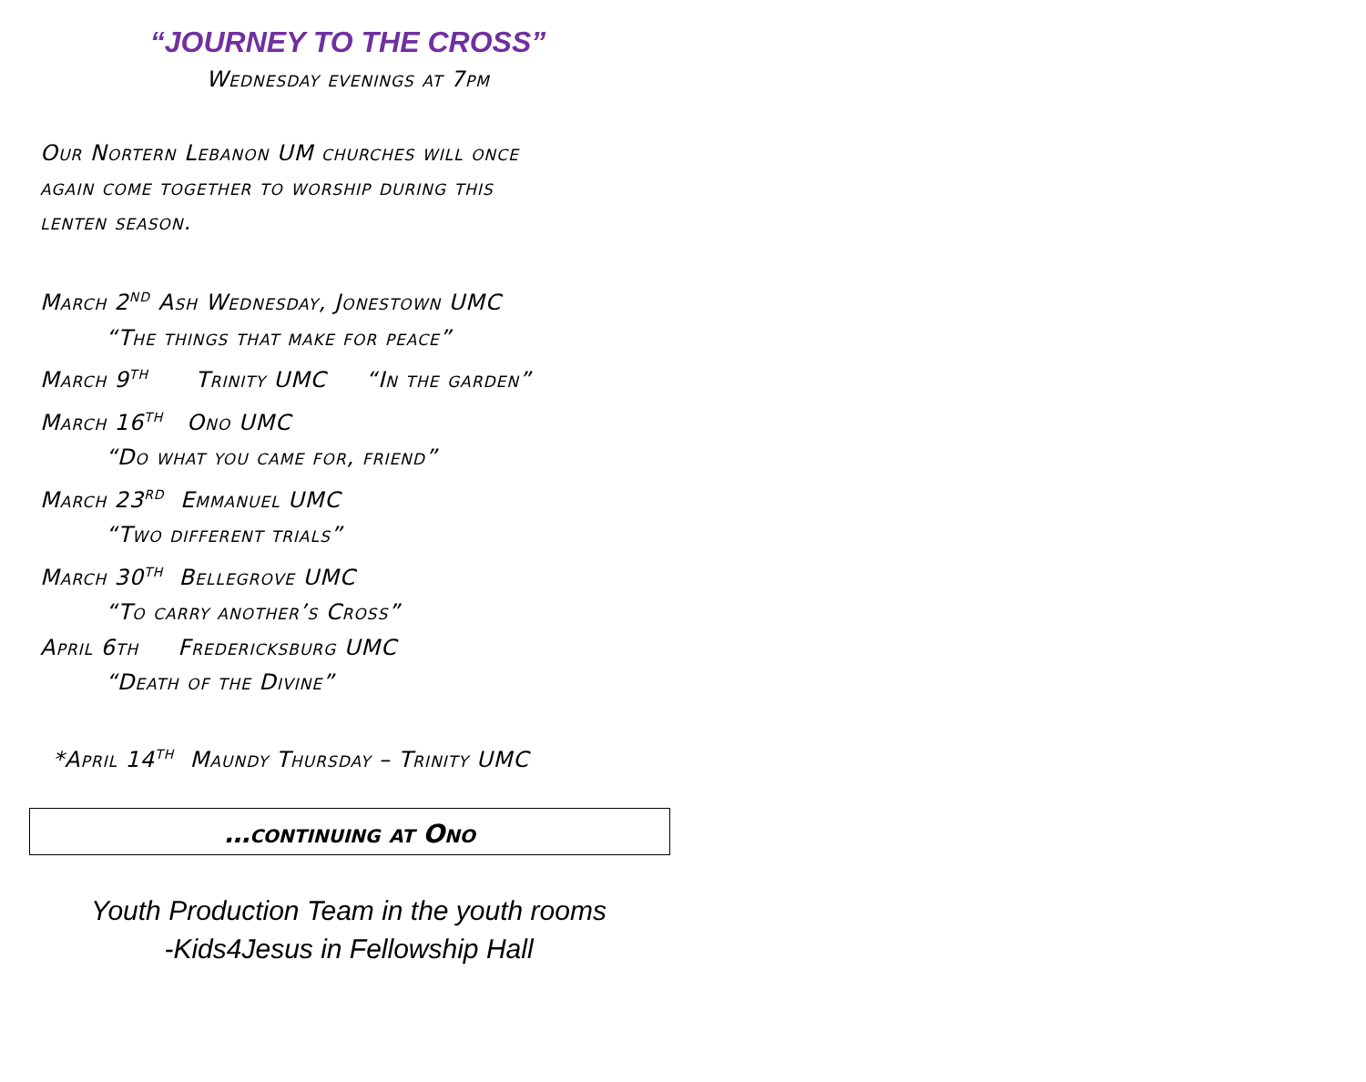“JOURNEY TO THE CROSS”
Wednesday evenings at 7pm
Our Nortern Lebanon UM churches will once
again come together to worship during this
lenten season.
March 2<sup>nd</sup> Ash Wednesday, Jonestown UMC
“The things that make for peace”
March 9<sup>th</sup> Trinity UMC “In the garden”
March 16<sup>th</sup> Ono UMC
“Do what you came for, friend”
March 23<sup>rd</sup> Emmanuel UMC
“Two different trials”
March 30<sup>th</sup> Bellegrove UMC
“To carry another’s Cross”
April 6th Fredericksburg UMC
“Death of the Divine”
*April 14<sup>th</sup> Maundy Thursday – Trinity UMC
…continuing at Ono
Youth Production Team in the youth rooms
-Kids4Jesus in Fellowship Hall